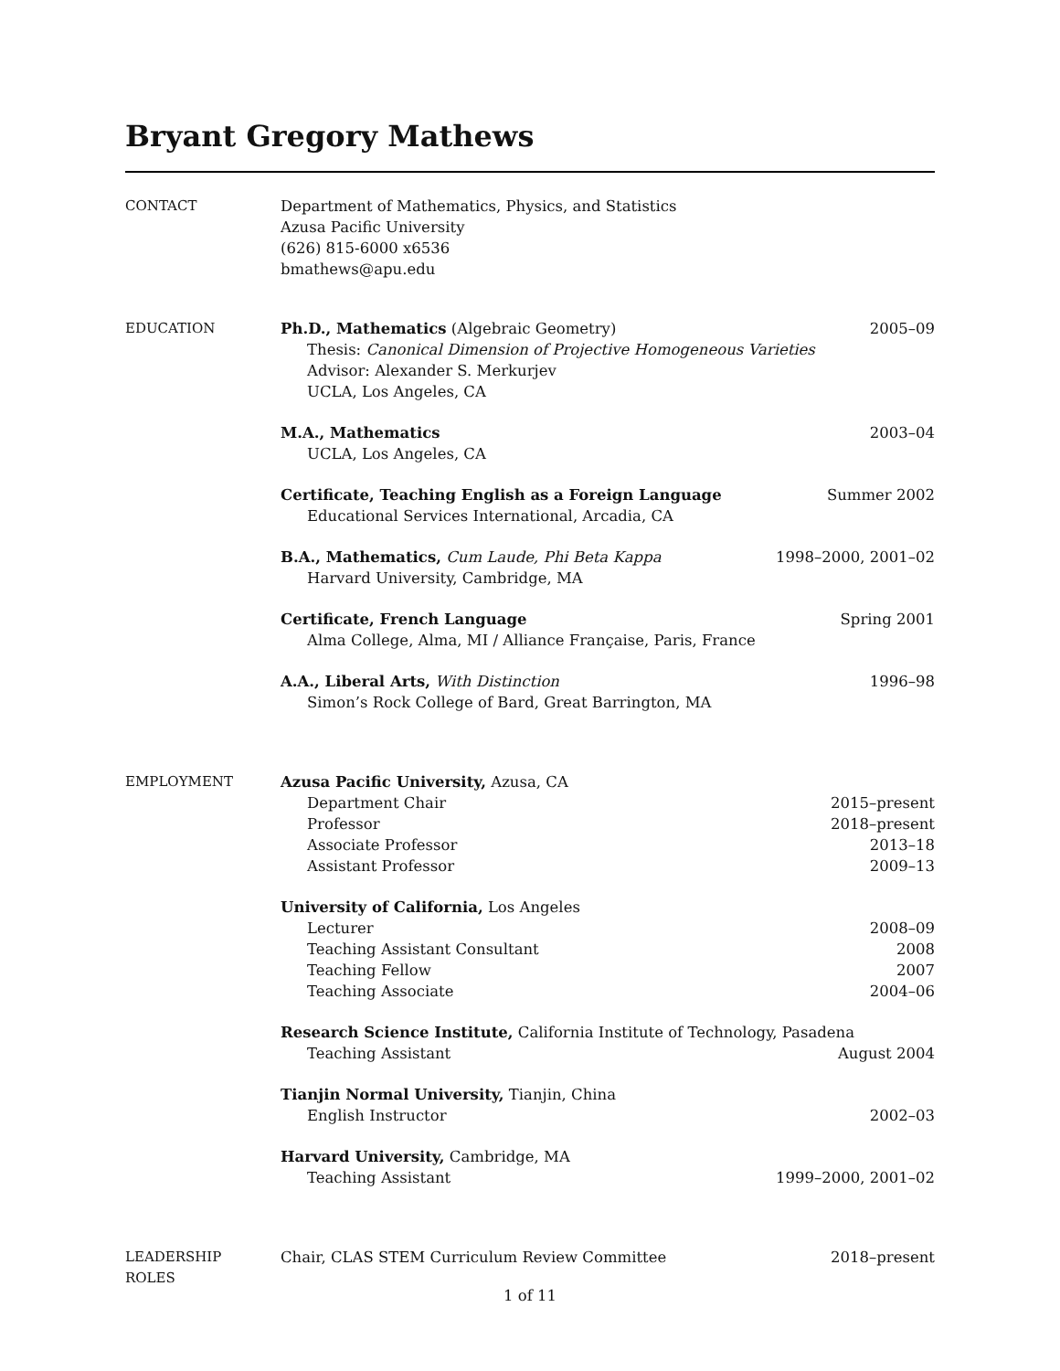Bryant Gregory Mathews
CONTACT Department of Mathematics, Physics, and Statistics
Azusa Pacific University
(626) 815-6000 x6536
bmathews@apu.edu
EDUCATION Ph.D., Mathematics (Algebraic Geometry) 2005–09
Thesis: Canonical Dimension of Projective Homogeneous Varieties
Advisor: Alexander S. Merkurjev
UCLA, Los Angeles, CA
M.A., Mathematics 2003–04
UCLA, Los Angeles, CA
Certificate, Teaching English as a Foreign Language Summer 2002
Educational Services International, Arcadia, CA
B.A., Mathematics, Cum Laude, Phi Beta Kappa 1998–2000, 2001–02
Harvard University, Cambridge, MA
Certificate, French Language Spring 2001
Alma College, Alma, MI / Alliance Française, Paris, France
A.A., Liberal Arts, With Distinction 1996–98
Simon’s Rock College of Bard, Great Barrington, MA
EMPLOYMENT Azusa Pacific University, Azusa, CA
Department Chair 2015–present
Professor 2018–present
Associate Professor 2013–18
Assistant Professor 2009–13
University of California, Los Angeles
Lecturer 2008–09
Teaching Assistant Consultant 2008
Teaching Fellow 2007
Teaching Associate 2004–06
Research Science Institute, California Institute of Technology, Pasadena
Teaching Assistant August 2004
Tianjin Normal University, Tianjin, China
English Instructor 2002–03
Harvard University, Cambridge, MA
Teaching Assistant 1999–2000, 2001–02
LEADERSHIP
ROLES
Chair, CLAS STEM Curriculum Review Committee 2018–present
1 of 11